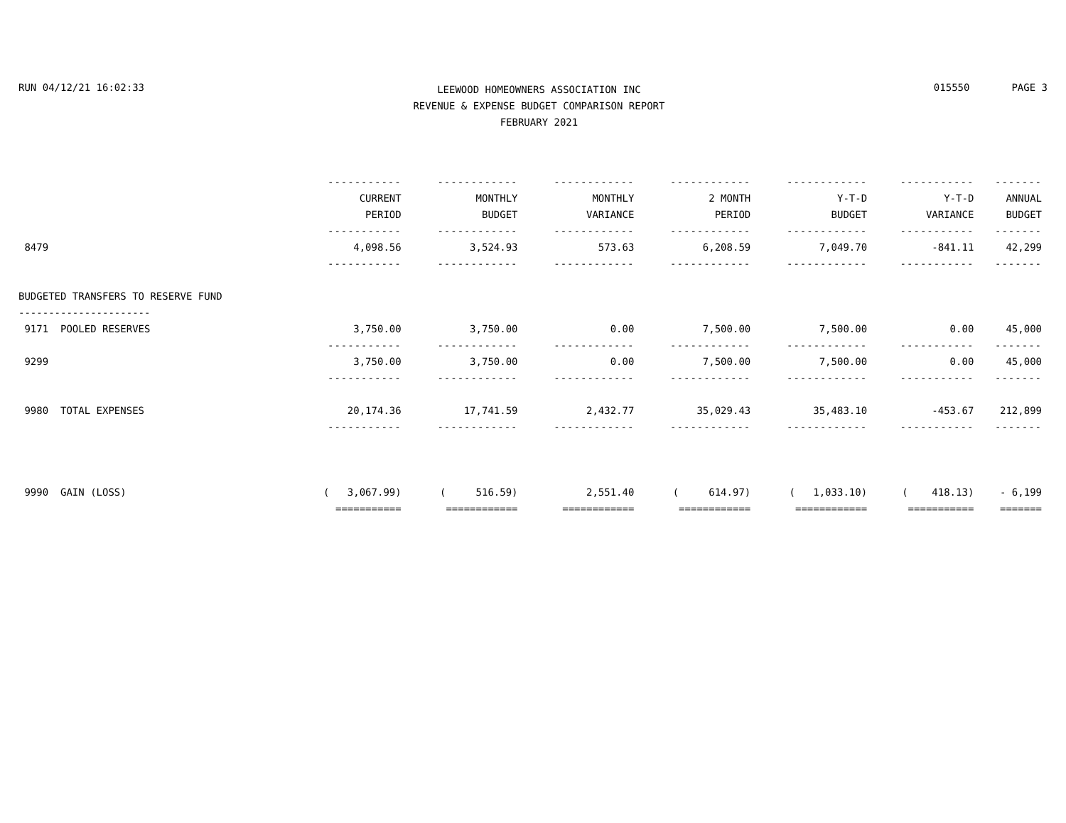RUN 04/12/21 16:02:33
LEEWOOD HOMEOWNERS ASSOCIATION INC
REVENUE & EXPENSE BUDGET COMPARISON REPORT
FEBRUARY 2021
015550 PAGE 3
| | ----------- | ------------ | ------------ | ------------ | ------------ | ----------- | ------- |
| --- | --- | --- | --- | --- | --- | --- | --- |
| | CURRENT | MONTHLY | MONTHLY | 2 MONTH | Y-T-D | Y-T-D | ANNUAL |
| | PERIOD | BUDGET | VARIANCE | PERIOD | BUDGET | VARIANCE | BUDGET |
| | ----------- | ------------ | ------------ | ------------ | ------------ | ----------- | ------- |
| 8479 | 4,098.56 | 3,524.93 | 573.63 | 6,208.59 | 7,049.70 | -841.11 | 42,299 |
| | ----------- | ------------ | ------------ | ------------ | ------------ | ----------- | ------- |
| BUDGETED TRANSFERS TO RESERVE FUND | | | | | | | |
| ---------------------- | | | | | | | |
| 9171 POOLED RESERVES | 3,750.00 | 3,750.00 | 0.00 | 7,500.00 | 7,500.00 | 0.00 | 45,000 |
| | ----------- | ------------ | ------------ | ------------ | ------------ | ----------- | ------- |
| 9299 | 3,750.00 | 3,750.00 | 0.00 | 7,500.00 | 7,500.00 | 0.00 | 45,000 |
| | ----------- | ------------ | ------------ | ------------ | ------------ | ----------- | ------- |
| 9980 TOTAL EXPENSES | 20,174.36 | 17,741.59 | 2,432.77 | 35,029.43 | 35,483.10 | -453.67 | 212,899 |
| | ----------- | ------------ | ------------ | ------------ | ------------ | ----------- | ------- |
| 9990 GAIN (LOSS) | ( 3,067.99) | ( 516.59) | 2,551.40 | ( 614.97) | ( 1,033.10) | ( 418.13) | - 6,199 |
| | =========== | ============ | ============ | ============ | ============ | =========== | ======= |